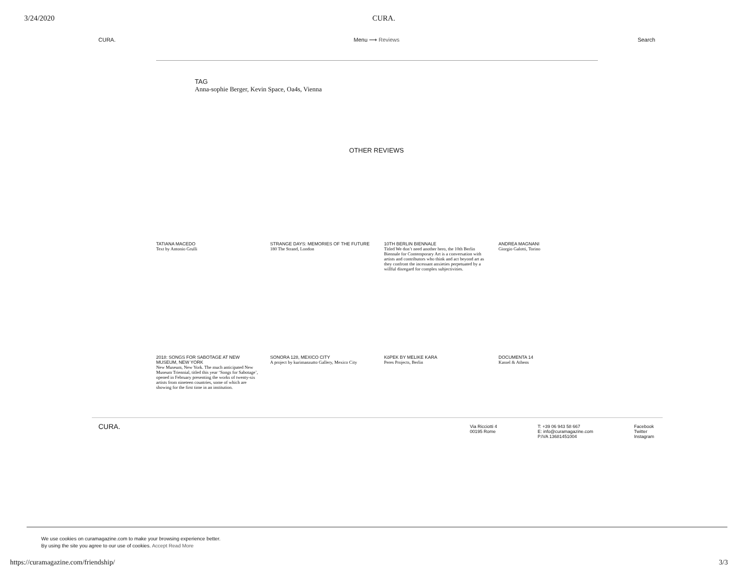3/24/2020 CURA.
CURA. Menu ⟶ Reviews Search
TAG
Anna-sophie Berger, Kevin Space, Oa4s, Vienna
OTHER REVIEWS
TATIANA MACEDO
Text by Antonio Grulli
STRANGE DAYS: MEMORIES OF THE FUTURE
180 The Strand, London
10TH BERLIN BIENNALE
Titled We don’t need another hero, the 10th Berlin Biennale for Contemporary Art is a conversation with artists and contributors who think and act beyond art as they confront the incessant anxieties perpetuated by a willful disregard for complex subjectivities.
ANDREA MAGNANI
Giorgio Galotti, Torino
2018: SONGS FOR SABOTAGE AT NEW MUSEUM, NEW YORK
New Museum, New York. The much anticipated New Museum Triennial, titled this year ‘Songs for Sabotage’, opened in February presenting the works of twenty-six artists from nineteen countries, some of which are showing for the first time in an institution.
SONORA 128, MEXICO CITY
A project by kurimanzutto Gallery, Mexico City
KöPEK BY MELIKE KARA
Peres Projects, Berlin
DOCUMENTA 14
Kassel & Athens
CURA.
Via Ricciotti 4
00195 Rome
T: +39 06 943 58 667
E: info@curamagazine.com
P.IVA 13681451004
Facebook
Twitter
Instagram
We use cookies on curamagazine.com to make your browsing experience better.
By using the site you agree to our use of cookies. Accept Read More
https://curamagazine.com/friendship/ 3/3